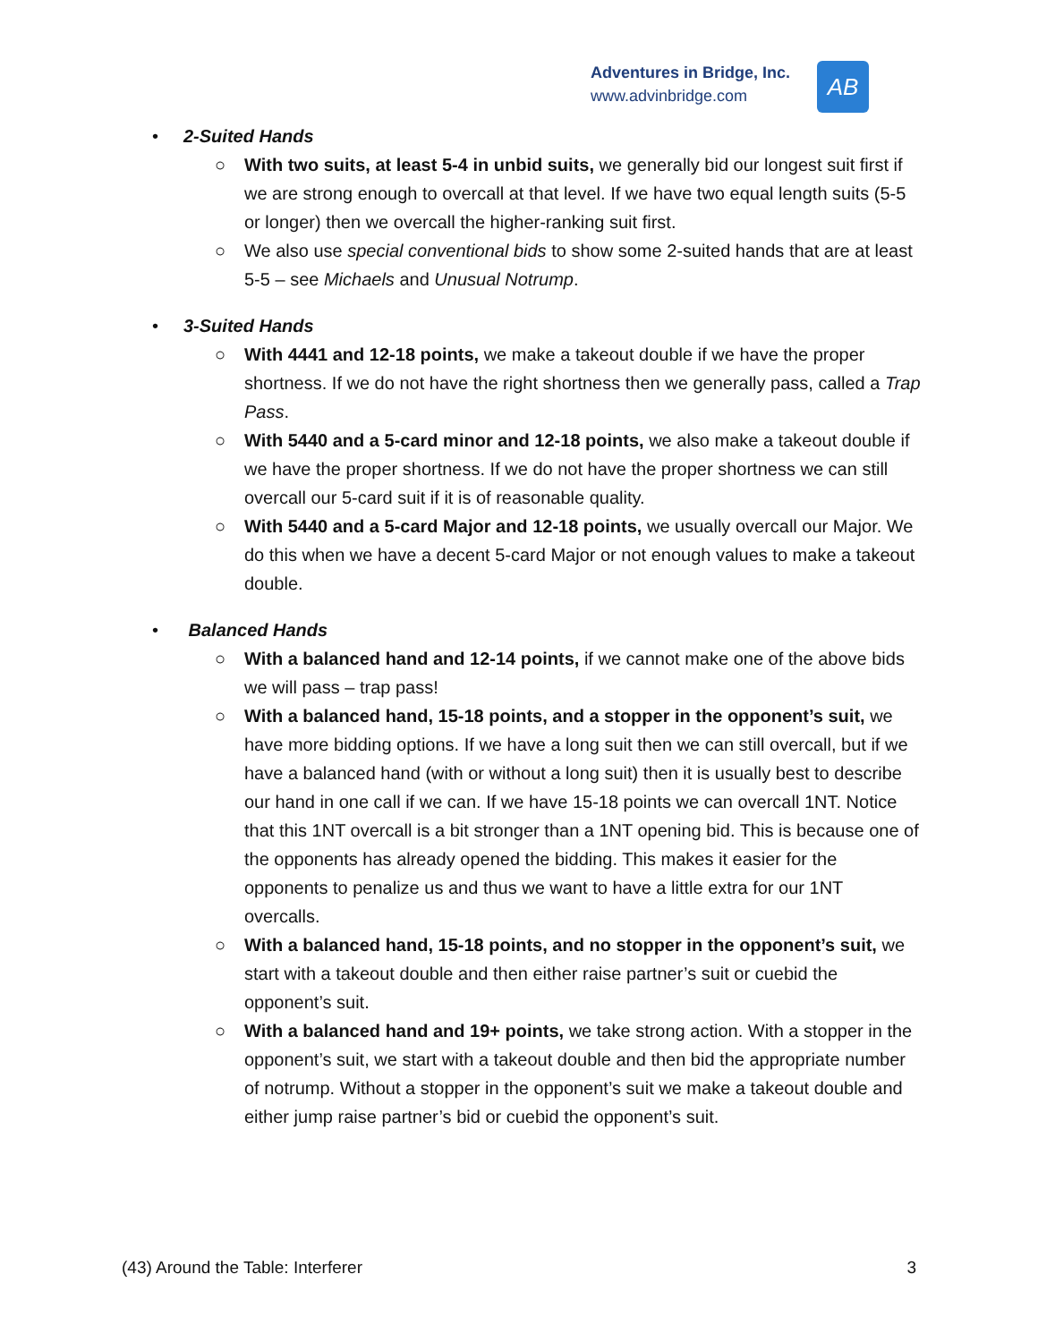Adventures in Bridge, Inc.
www.advinbridge.com
AB
• 2-Suited Hands
○ With two suits, at least 5-4 in unbid suits, we generally bid our longest suit first if we are strong enough to overcall at that level. If we have two equal length suits (5-5 or longer) then we overcall the higher-ranking suit first.
○ We also use special conventional bids to show some 2-suited hands that are at least 5-5 – see Michaels and Unusual Notrump.
• 3-Suited Hands
○ With 4441 and 12-18 points, we make a takeout double if we have the proper shortness. If we do not have the right shortness then we generally pass, called a Trap Pass.
○ With 5440 and a 5-card minor and 12-18 points, we also make a takeout double if we have the proper shortness. If we do not have the proper shortness we can still overcall our 5-card suit if it is of reasonable quality.
○ With 5440 and a 5-card Major and 12-18 points, we usually overcall our Major. We do this when we have a decent 5-card Major or not enough values to make a takeout double.
• Balanced Hands
○ With a balanced hand and 12-14 points, if we cannot make one of the above bids we will pass – trap pass!
○ With a balanced hand, 15-18 points, and a stopper in the opponent’s suit, we have more bidding options. If we have a long suit then we can still overcall, but if we have a balanced hand (with or without a long suit) then it is usually best to describe our hand in one call if we can. If we have 15-18 points we can overcall 1NT. Notice that this 1NT overcall is a bit stronger than a 1NT opening bid. This is because one of the opponents has already opened the bidding. This makes it easier for the opponents to penalize us and thus we want to have a little extra for our 1NT overcalls.
○ With a balanced hand, 15-18 points, and no stopper in the opponent’s suit, we start with a takeout double and then either raise partner’s suit or cuebid the opponent’s suit.
○ With a balanced hand and 19+ points, we take strong action. With a stopper in the opponent’s suit, we start with a takeout double and then bid the appropriate number of notrump. Without a stopper in the opponent’s suit we make a takeout double and either jump raise partner’s bid or cuebid the opponent’s suit.
(43) Around the Table: Interferer 3